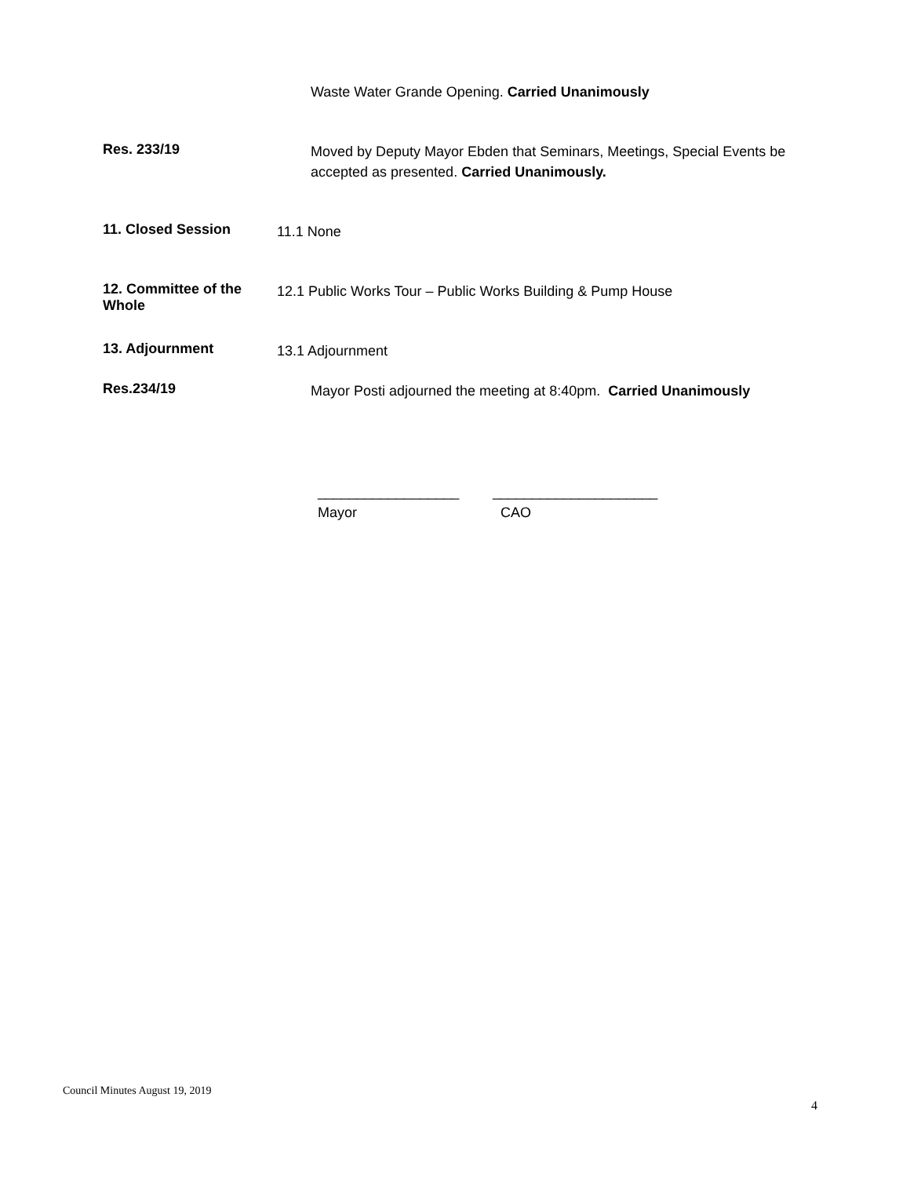Waste Water Grande Opening. Carried Unanimously
Res. 233/19
Moved by Deputy Mayor Ebden that Seminars, Meetings, Special Events be accepted as presented. Carried Unanimously.
11. Closed Session
11.1 None
12. Committee of the Whole
12.1 Public Works Tour – Public Works Building & Pump House
13. Adjournment
13.1 Adjournment
Res.234/19
Mayor Posti adjourned the meeting at 8:40pm. Carried Unanimously
__________________
Mayor
_____________________
CAO
Council Minutes August 19, 2019
4